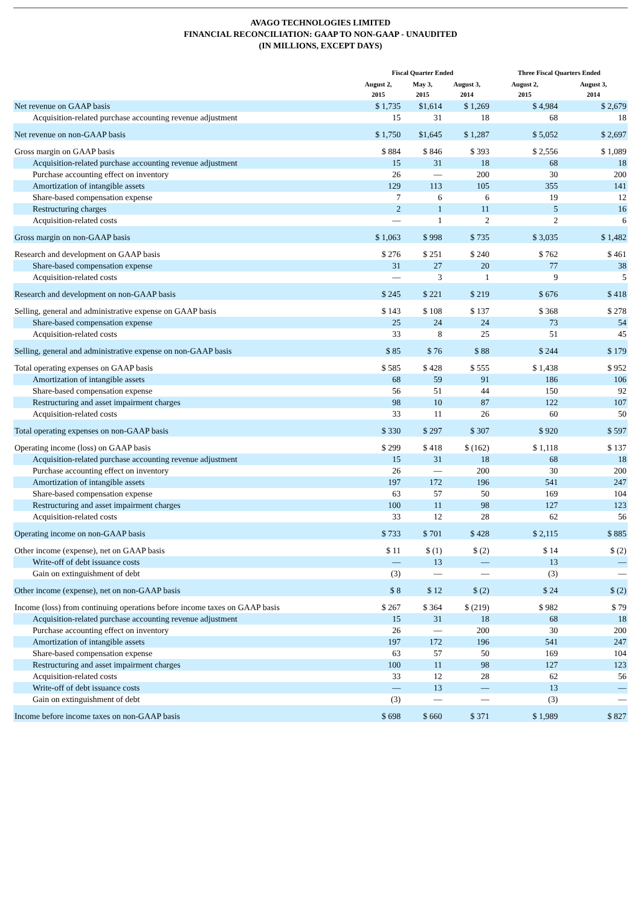AVAGO TECHNOLOGIES LIMITED
FINANCIAL RECONCILIATION: GAAP TO NON-GAAP - UNAUDITED
(IN MILLIONS, EXCEPT DAYS)
| | Fiscal Quarter Ended | | | Three Fiscal Quarters Ended | |
| --- | --- | --- | --- | --- | --- |
| | August 2, 2015 | May 3, 2015 | August 3, 2014 | August 2, 2015 | August 3, 2014 |
| Net revenue on GAAP basis | $ 1,735 | $1,614 | $ 1,269 | $ 4,984 | $ 2,679 |
| Acquisition-related purchase accounting revenue adjustment | 15 | 31 | 18 | 68 | 18 |
| Net revenue on non-GAAP basis | $ 1,750 | $1,645 | $ 1,287 | $ 5,052 | $ 2,697 |
| Gross margin on GAAP basis | $ 884 | $ 846 | $ 393 | $ 2,556 | $ 1,089 |
| Acquisition-related purchase accounting revenue adjustment | 15 | 31 | 18 | 68 | 18 |
| Purchase accounting effect on inventory | 26 | — | 200 | 30 | 200 |
| Amortization of intangible assets | 129 | 113 | 105 | 355 | 141 |
| Share-based compensation expense | 7 | 6 | 6 | 19 | 12 |
| Restructuring charges | 2 | 1 | 11 | 5 | 16 |
| Acquisition-related costs | — | 1 | 2 | 2 | 6 |
| Gross margin on non-GAAP basis | $ 1,063 | $ 998 | $ 735 | $ 3,035 | $ 1,482 |
| Research and development on GAAP basis | $ 276 | $ 251 | $ 240 | $ 762 | $ 461 |
| Share-based compensation expense | 31 | 27 | 20 | 77 | 38 |
| Acquisition-related costs | — | 3 | 1 | 9 | 5 |
| Research and development on non-GAAP basis | $ 245 | $ 221 | $ 219 | $ 676 | $ 418 |
| Selling, general and administrative expense on GAAP basis | $ 143 | $ 108 | $ 137 | $ 368 | $ 278 |
| Share-based compensation expense | 25 | 24 | 24 | 73 | 54 |
| Acquisition-related costs | 33 | 8 | 25 | 51 | 45 |
| Selling, general and administrative expense on non-GAAP basis | $ 85 | $ 76 | $ 88 | $ 244 | $ 179 |
| Total operating expenses on GAAP basis | $ 585 | $ 428 | $ 555 | $ 1,438 | $ 952 |
| Amortization of intangible assets | 68 | 59 | 91 | 186 | 106 |
| Share-based compensation expense | 56 | 51 | 44 | 150 | 92 |
| Restructuring and asset impairment charges | 98 | 10 | 87 | 122 | 107 |
| Acquisition-related costs | 33 | 11 | 26 | 60 | 50 |
| Total operating expenses on non-GAAP basis | $ 330 | $ 297 | $ 307 | $ 920 | $ 597 |
| Operating income (loss) on GAAP basis | $ 299 | $ 418 | $ (162) | $ 1,118 | $ 137 |
| Acquisition-related purchase accounting revenue adjustment | 15 | 31 | 18 | 68 | 18 |
| Purchase accounting effect on inventory | 26 | — | 200 | 30 | 200 |
| Amortization of intangible assets | 197 | 172 | 196 | 541 | 247 |
| Share-based compensation expense | 63 | 57 | 50 | 169 | 104 |
| Restructuring and asset impairment charges | 100 | 11 | 98 | 127 | 123 |
| Acquisition-related costs | 33 | 12 | 28 | 62 | 56 |
| Operating income on non-GAAP basis | $ 733 | $ 701 | $ 428 | $ 2,115 | $ 885 |
| Other income (expense), net on GAAP basis | $ 11 | $ (1) | $ (2) | $ 14 | $ (2) |
| Write-off of debt issuance costs | — | 13 | — | 13 | — |
| Gain on extinguishment of debt | (3) | — | — | (3) | — |
| Other income (expense), net on non-GAAP basis | $ 8 | $ 12 | $ (2) | $ 24 | $ (2) |
| Income (loss) from continuing operations before income taxes on GAAP basis | $ 267 | $ 364 | $ (219) | $ 982 | $ 79 |
| Acquisition-related purchase accounting revenue adjustment | 15 | 31 | 18 | 68 | 18 |
| Purchase accounting effect on inventory | 26 | — | 200 | 30 | 200 |
| Amortization of intangible assets | 197 | 172 | 196 | 541 | 247 |
| Share-based compensation expense | 63 | 57 | 50 | 169 | 104 |
| Restructuring and asset impairment charges | 100 | 11 | 98 | 127 | 123 |
| Acquisition-related costs | 33 | 12 | 28 | 62 | 56 |
| Write-off of debt issuance costs | — | 13 | — | 13 | — |
| Gain on extinguishment of debt | (3) | — | — | (3) | — |
| Income before income taxes on non-GAAP basis | $ 698 | $ 660 | $ 371 | $ 1,989 | $ 827 |